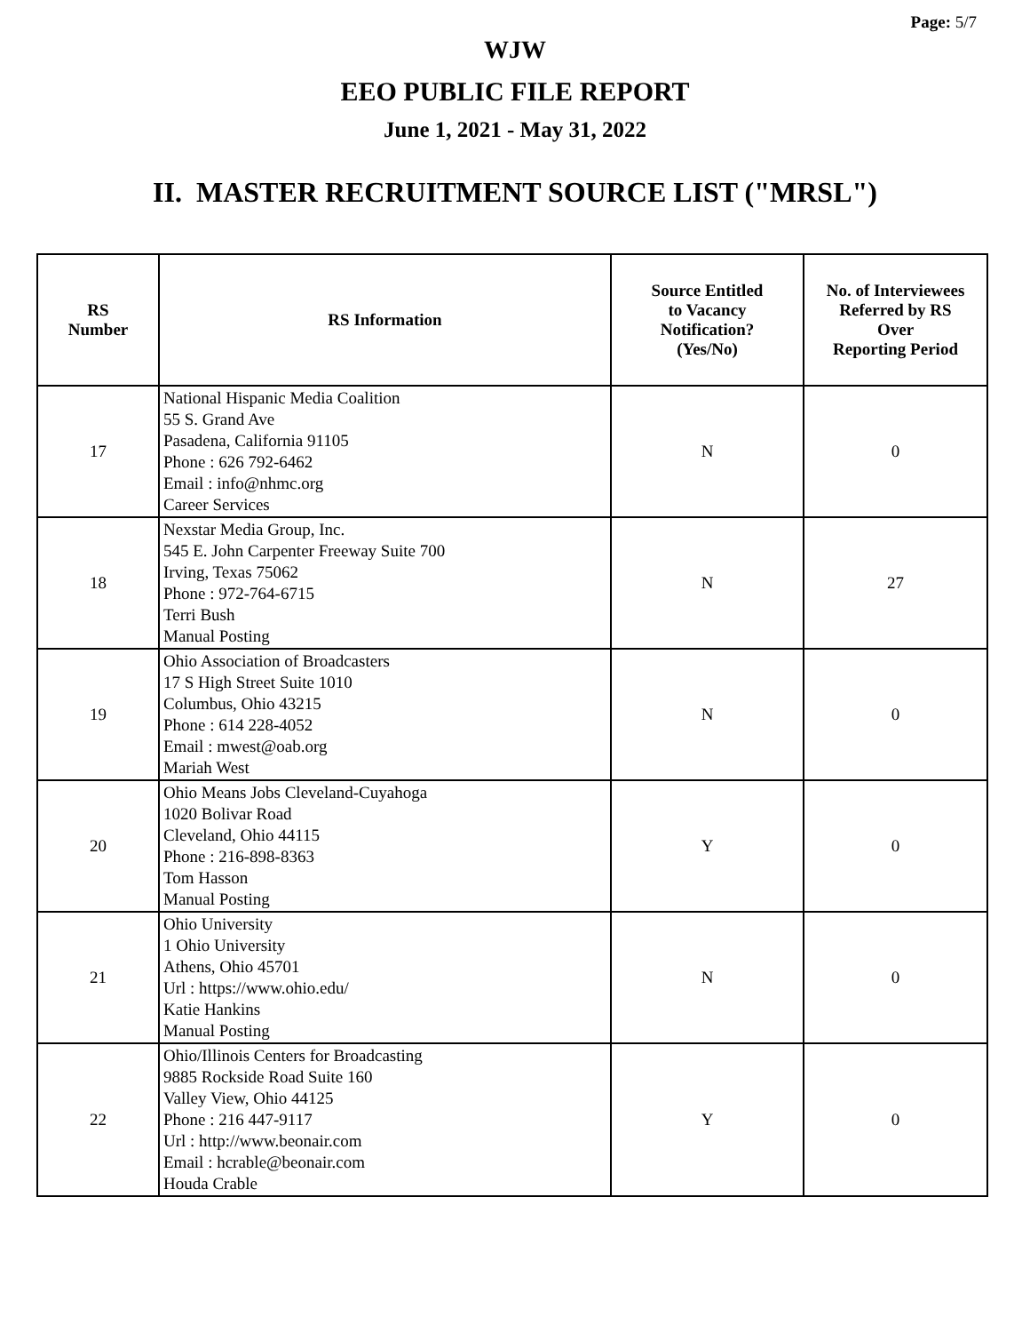Page: 5/7
WJW
EEO PUBLIC FILE REPORT
June 1, 2021 - May 31, 2022
II. MASTER RECRUITMENT SOURCE LIST ("MRSL")
| RS Number | RS Information | Source Entitled to Vacancy Notification? (Yes/No) | No. of Interviewees Referred by RS Over Reporting Period |
| --- | --- | --- | --- |
| 17 | National Hispanic Media Coalition 55 S. Grand Ave Pasadena, California 91105 Phone : 626 792-6462 Email : info@nhmc.org Career Services | N | 0 |
| 18 | Nexstar Media Group, Inc. 545 E. John Carpenter Freeway Suite 700 Irving, Texas 75062 Phone : 972-764-6715 Terri Bush Manual Posting | N | 27 |
| 19 | Ohio Association of Broadcasters 17 S High Street Suite 1010 Columbus, Ohio 43215 Phone : 614 228-4052 Email : mwest@oab.org Mariah West | N | 0 |
| 20 | Ohio Means Jobs Cleveland-Cuyahoga 1020 Bolivar Road Cleveland, Ohio 44115 Phone : 216-898-8363 Tom Hasson Manual Posting | Y | 0 |
| 21 | Ohio University 1 Ohio University Athens, Ohio 45701 Url : https://www.ohio.edu/ Katie Hankins Manual Posting | N | 0 |
| 22 | Ohio/Illinois Centers for Broadcasting 9885 Rockside Road Suite 160 Valley View, Ohio 44125 Phone : 216 447-9117 Url : http://www.beonair.com Email : hcrable@beonair.com Houda Crable | Y | 0 |